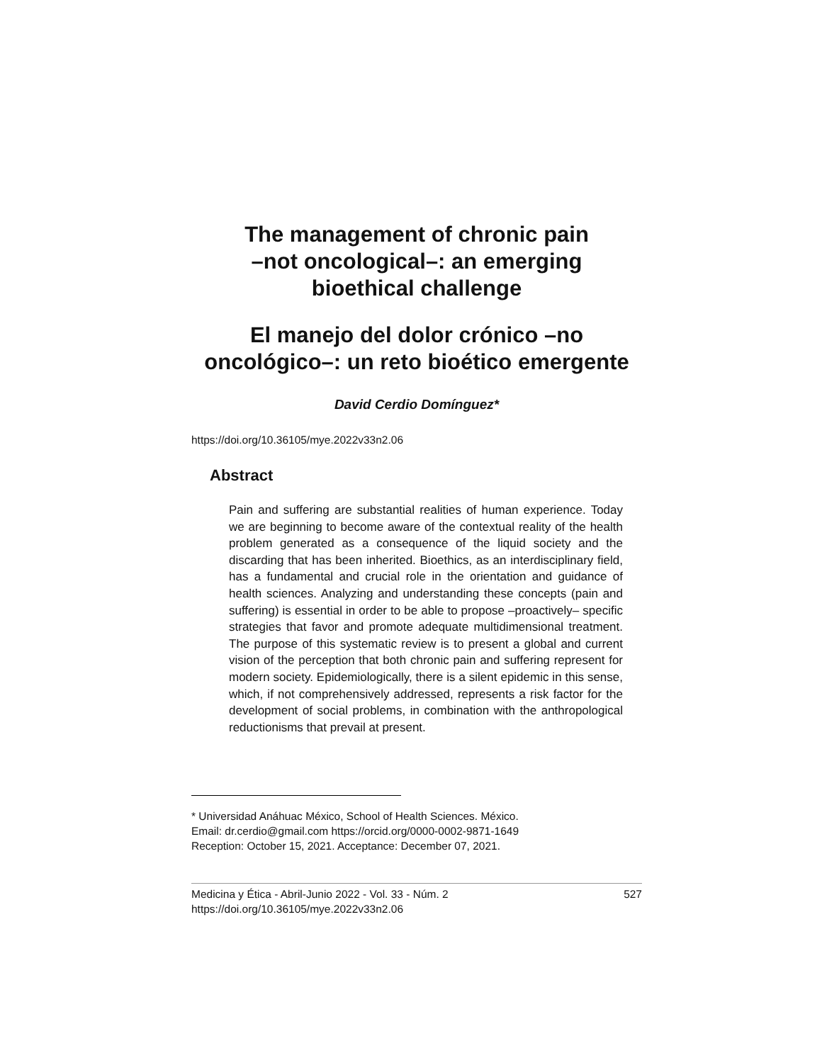The management of chronic pain
–not oncological–: an emerging
bioethical challenge
El manejo del dolor crónico –no
oncológico–: un reto bioético emergente
David Cerdio Domínguez*
https://doi.org/10.36105/mye.2022v33n2.06
Abstract
Pain and suffering are substantial realities of human experience. Today we are beginning to become aware of the contextual reality of the health problem generated as a consequence of the liquid society and the discarding that has been inherited. Bioethics, as an interdisciplinary field, has a fundamental and crucial role in the orientation and guidance of health sciences. Analyzing and under­standing these concepts (pain and suffering) is essential in order to be able to propose –proactively– specific strategies that favor and promote adequate multidimensional treatment. The purpose of this systematic review is to present a global and current vision of the perception that both chronic pain and suffering represent for modern society. Epidemiologically, there is a silent epidemic in this sense, which, if not comprehensively addressed, represents a risk factor for the development of social problems, in combination with the anthropological reductionisms that prevail at present.
* Universidad Anáhuac México, School of Health Sciences. México.
Email: dr.cerdio@gmail.com https://orcid.org/0000-0002-9871-1649
Reception: October 15, 2021. Acceptance: December 07, 2021.
Medicina y Ética - Abril-Junio 2022 - Vol. 33 - Núm. 2
https://doi.org/10.36105/mye.2022v33n2.06
527